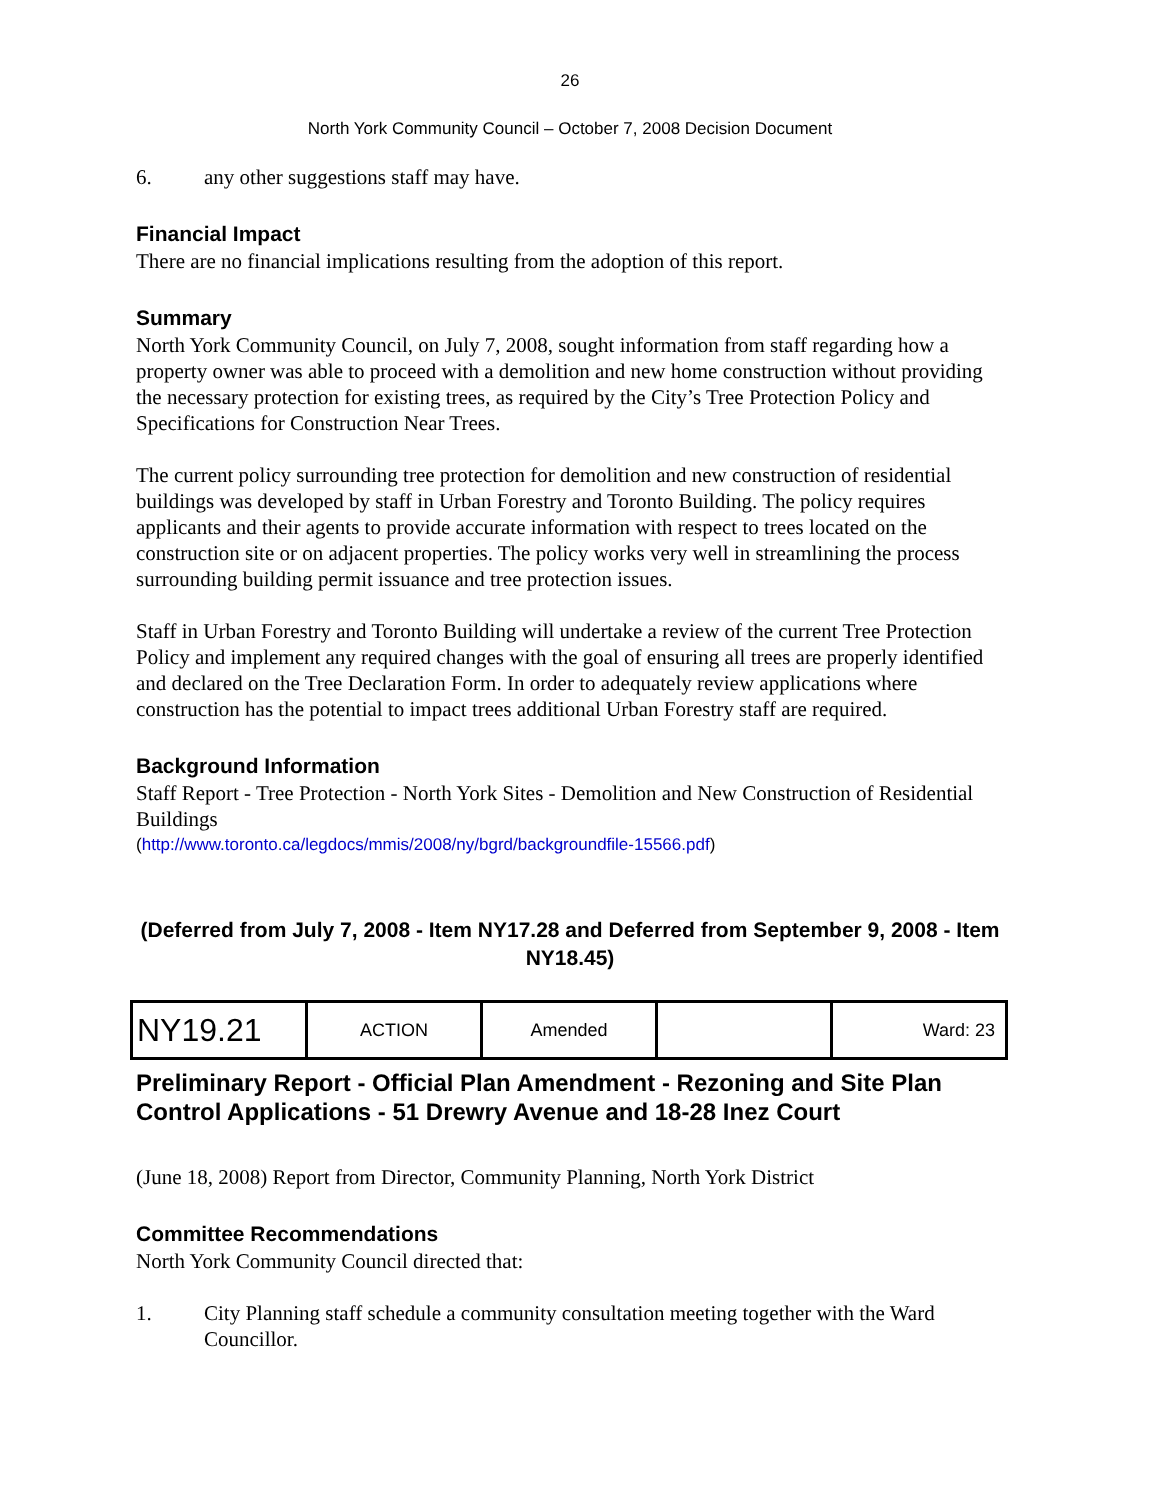26
North York Community Council – October 7, 2008 Decision Document
6. any other suggestions staff may have.
Financial Impact
There are no financial implications resulting from the adoption of this report.
Summary
North York Community Council, on July 7, 2008, sought information from staff regarding how a property owner was able to proceed with a demolition and new home construction without providing the necessary protection for existing trees, as required by the City’s Tree Protection Policy and Specifications for Construction Near Trees.
The current policy surrounding tree protection for demolition and new construction of residential buildings was developed by staff in Urban Forestry and Toronto Building. The policy requires applicants and their agents to provide accurate information with respect to trees located on the construction site or on adjacent properties. The policy works very well in streamlining the process surrounding building permit issuance and tree protection issues.
Staff in Urban Forestry and Toronto Building will undertake a review of the current Tree Protection Policy and implement any required changes with the goal of ensuring all trees are properly identified and declared on the Tree Declaration Form. In order to adequately review applications where construction has the potential to impact trees additional Urban Forestry staff are required.
Background Information
Staff Report - Tree Protection - North York Sites - Demolition and New Construction of Residential Buildings
(http://www.toronto.ca/legdocs/mmis/2008/ny/bgrd/backgroundfile-15566.pdf)
(Deferred from July 7, 2008 - Item NY17.28 and Deferred from September 9, 2008 - Item NY18.45)
| NY19.21 | ACTION | Amended | | Ward: 23 |
Preliminary Report - Official Plan Amendment - Rezoning and Site Plan Control Applications - 51 Drewry Avenue and 18-28 Inez Court
(June 18, 2008) Report from Director, Community Planning, North York District
Committee Recommendations
North York Community Council directed that:
1. City Planning staff schedule a community consultation meeting together with the Ward Councillor.